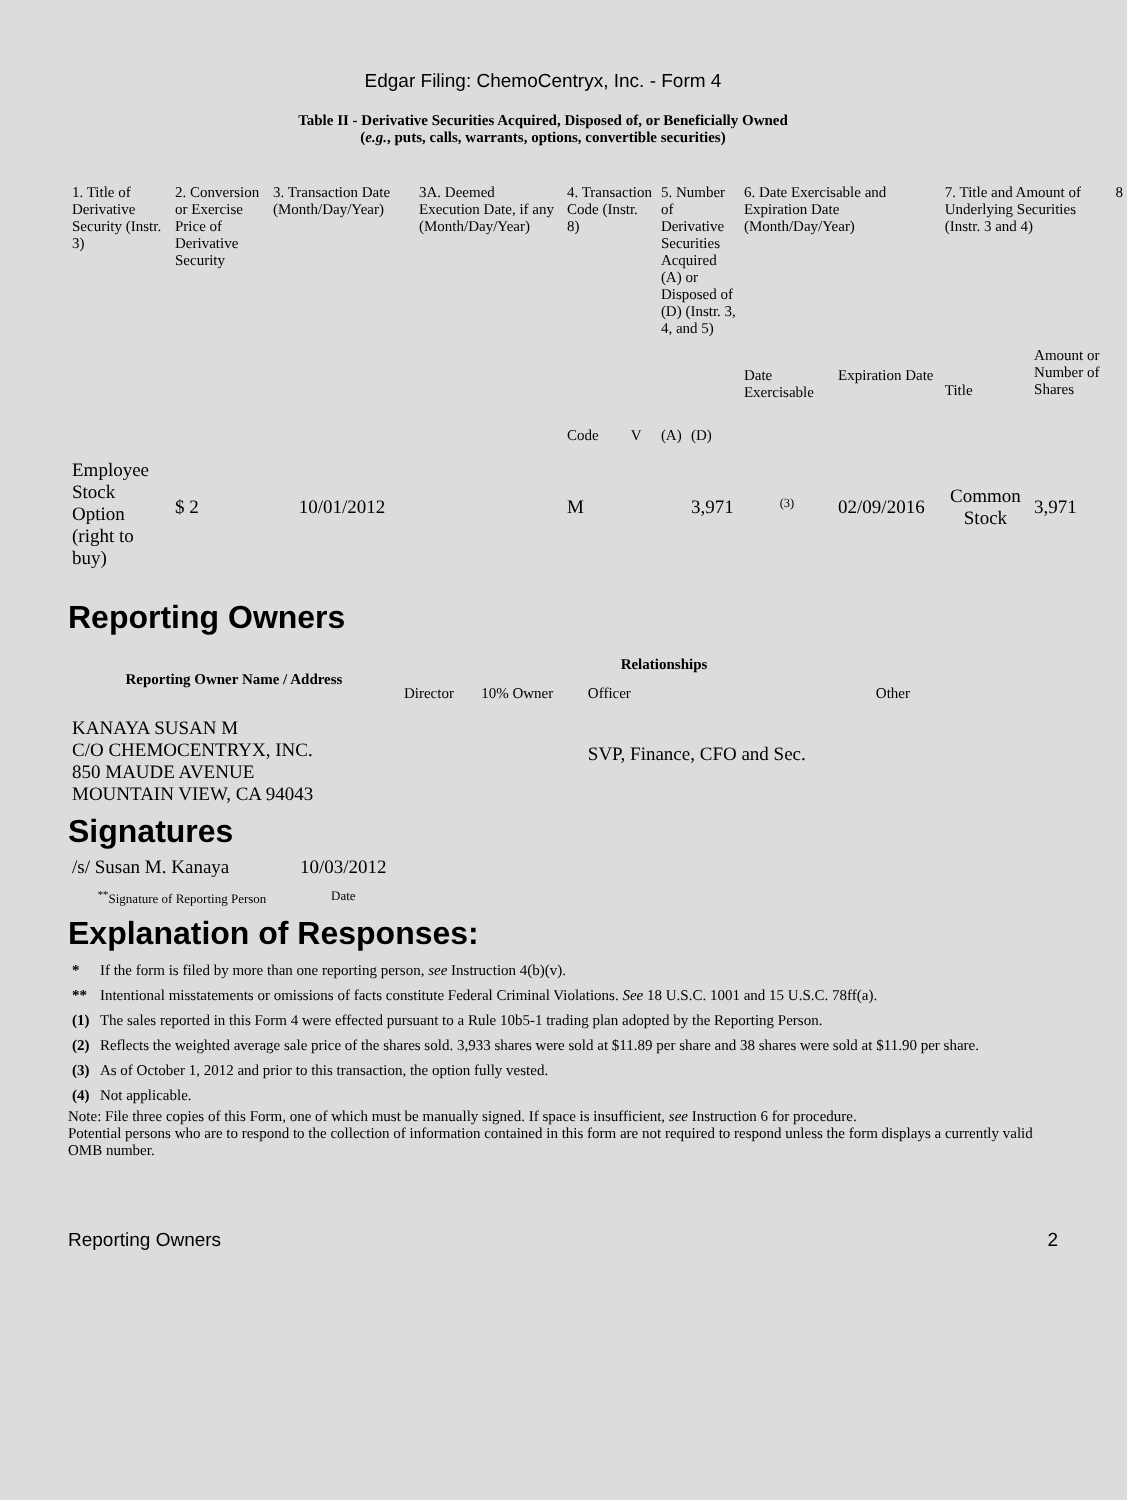Edgar Filing: ChemoCentryx, Inc. - Form 4
Table II - Derivative Securities Acquired, Disposed of, or Beneficially Owned
(e.g., puts, calls, warrants, options, convertible securities)
| 1. Title of Derivative Security (Instr. 3) | 2. Conversion or Exercise Price of Derivative Security | 3. Transaction Date (Month/Day/Year) | 3A. Deemed Execution Date, if any (Month/Day/Year) | 4. Transaction Code (Instr. 8) | | 5. Number of Derivative Securities Acquired (A) or Disposed of (D) (Instr. 3, 4, and 5) | | 6. Date Exercisable and Expiration Date (Month/Day/Year) | | 7. Title and Amount of Underlying Securities (Instr. 3 and 4) | | 8 |
| | | | | Code | V | (A) | (D) | Date Exercisable | Expiration Date | Title | Amount or Number of Shares | |
| Employee Stock Option (right to buy) | $ 2 | 10/01/2012 | | M | | | 3,971 | <sup>(3)</sup> | 02/09/2016 | Common Stock | 3,971 | |
Reporting Owners
| Reporting Owner Name / Address | Relationships | | | |
| --- | --- | --- | --- | --- |
| | Director | 10% Owner | Officer | Other |
| KANAYA SUSAN M C/O CHEMOCENTRYX, INC. 850 MAUDE AVENUE MOUNTAIN VIEW, CA 94043 | | | SVP, Finance, CFO and Sec. | |
Signatures
| /s/ Susan M. Kanaya | 10/03/2012 |
| <sup>**</sup> Signature of Reporting Person | Date |
Explanation of Responses:
| * | If the form is filed by more than one reporting person, see Instruction 4(b)(v). |
| ** | Intentional misstatements or omissions of facts constitute Federal Criminal Violations. See 18 U.S.C. 1001 and 15 U.S.C. 78ff(a). |
| (1) | The sales reported in this Form 4 were effected pursuant to a Rule 10b5-1 trading plan adopted by the Reporting Person. |
| (2) | Reflects the weighted average sale price of the shares sold. 3,933 shares were sold at $11.89 per share and 38 shares were sold at $11.90 per share. |
| (3) | As of October 1, 2012 and prior to this transaction, the option fully vested. |
| (4) | Not applicable. |
Note: File three copies of this Form, one of which must be manually signed. If space is insufficient, see Instruction 6 for procedure.
Potential persons who are to respond to the collection of information contained in this form are not required to respond unless the form displays a currently valid OMB number.
Reporting Owners 2